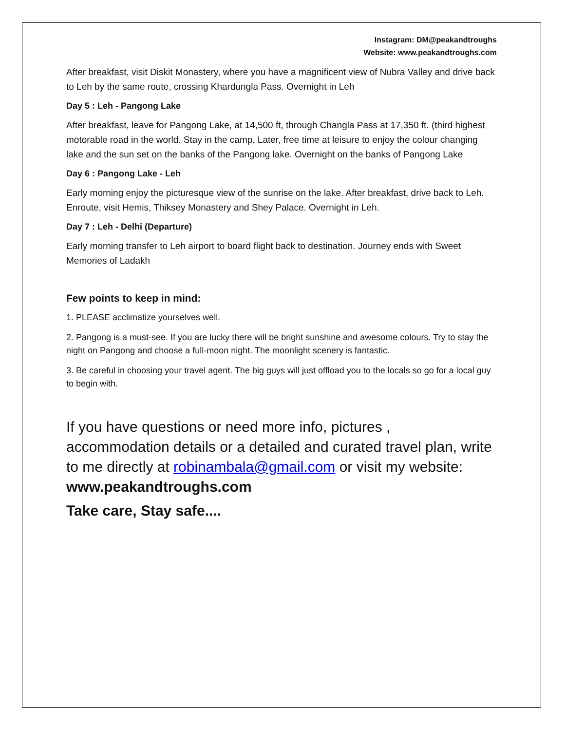Instagram: DM@peakandtroughs
Website: www.peakandtroughs.com
After breakfast, visit Diskit Monastery, where you have a magnificent view of Nubra Valley and drive back to Leh by the same route, crossing Khardungla Pass. Overnight in Leh
Day 5 : Leh - Pangong Lake
After breakfast, leave for Pangong Lake, at 14,500 ft, through Changla Pass at 17,350 ft. (third highest motorable road in the world. Stay in the camp. Later, free time at leisure to enjoy the colour changing lake and the sun set on the banks of the Pangong lake. Overnight on the banks of Pangong Lake
Day 6 : Pangong Lake - Leh
Early morning enjoy the picturesque view of the sunrise on the lake. After breakfast, drive back to Leh. Enroute, visit Hemis, Thiksey Monastery and Shey Palace. Overnight in Leh.
Day 7 : Leh - Delhi (Departure)
Early morning transfer to Leh airport to board flight back to destination. Journey ends with Sweet Memories of Ladakh
Few points to keep in mind:
1. PLEASE acclimatize yourselves well.
2. Pangong is a must-see. If you are lucky there will be bright sunshine and awesome colours. Try to stay the night on Pangong and choose a full-moon night. The moonlight scenery is fantastic.
3. Be careful in choosing your travel agent. The big guys will just offload you to the locals so go for a local guy to begin with.
If you have questions or need more info, pictures , accommodation details or a detailed and curated travel plan, write to me directly at robinambala@gmail.com or visit my website: www.peakandtroughs.com
Take care, Stay safe....